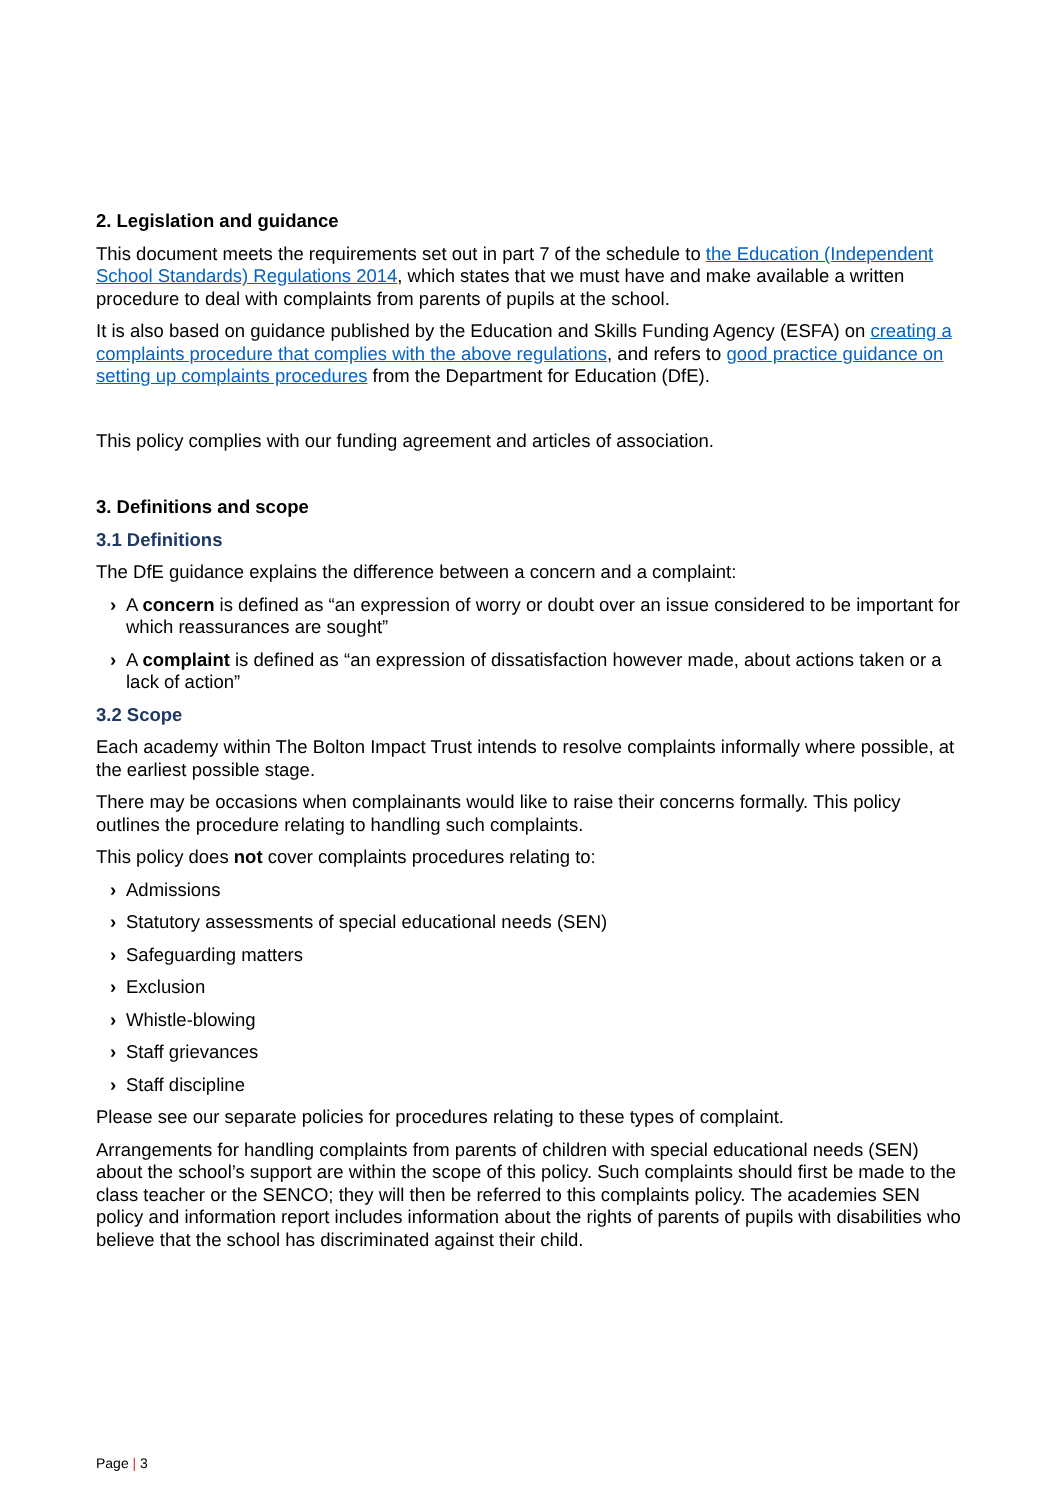2. Legislation and guidance
This document meets the requirements set out in part 7 of the schedule to the Education (Independent School Standards) Regulations 2014, which states that we must have and make available a written procedure to deal with complaints from parents of pupils at the school.
It is also based on guidance published by the Education and Skills Funding Agency (ESFA) on creating a complaints procedure that complies with the above regulations, and refers to good practice guidance on setting up complaints procedures from the Department for Education (DfE).
This policy complies with our funding agreement and articles of association.
3. Definitions and scope
3.1 Definitions
The DfE guidance explains the difference between a concern and a complaint:
› A concern is defined as “an expression of worry or doubt over an issue considered to be important for which reassurances are sought”
› A complaint is defined as “an expression of dissatisfaction however made, about actions taken or a lack of action”
3.2 Scope
Each academy within The Bolton Impact Trust intends to resolve complaints informally where possible, at the earliest possible stage.
There may be occasions when complainants would like to raise their concerns formally. This policy outlines the procedure relating to handling such complaints.
This policy does not cover complaints procedures relating to:
› Admissions
› Statutory assessments of special educational needs (SEN)
› Safeguarding matters
› Exclusion
› Whistle-blowing
› Staff grievances
› Staff discipline
Please see our separate policies for procedures relating to these types of complaint.
Arrangements for handling complaints from parents of children with special educational needs (SEN) about the school’s support are within the scope of this policy. Such complaints should first be made to the class teacher or the SENCO; they will then be referred to this complaints policy. The academies SEN policy and information report includes information about the rights of parents of pupils with disabilities who believe that the school has discriminated against their child.
Page | 3